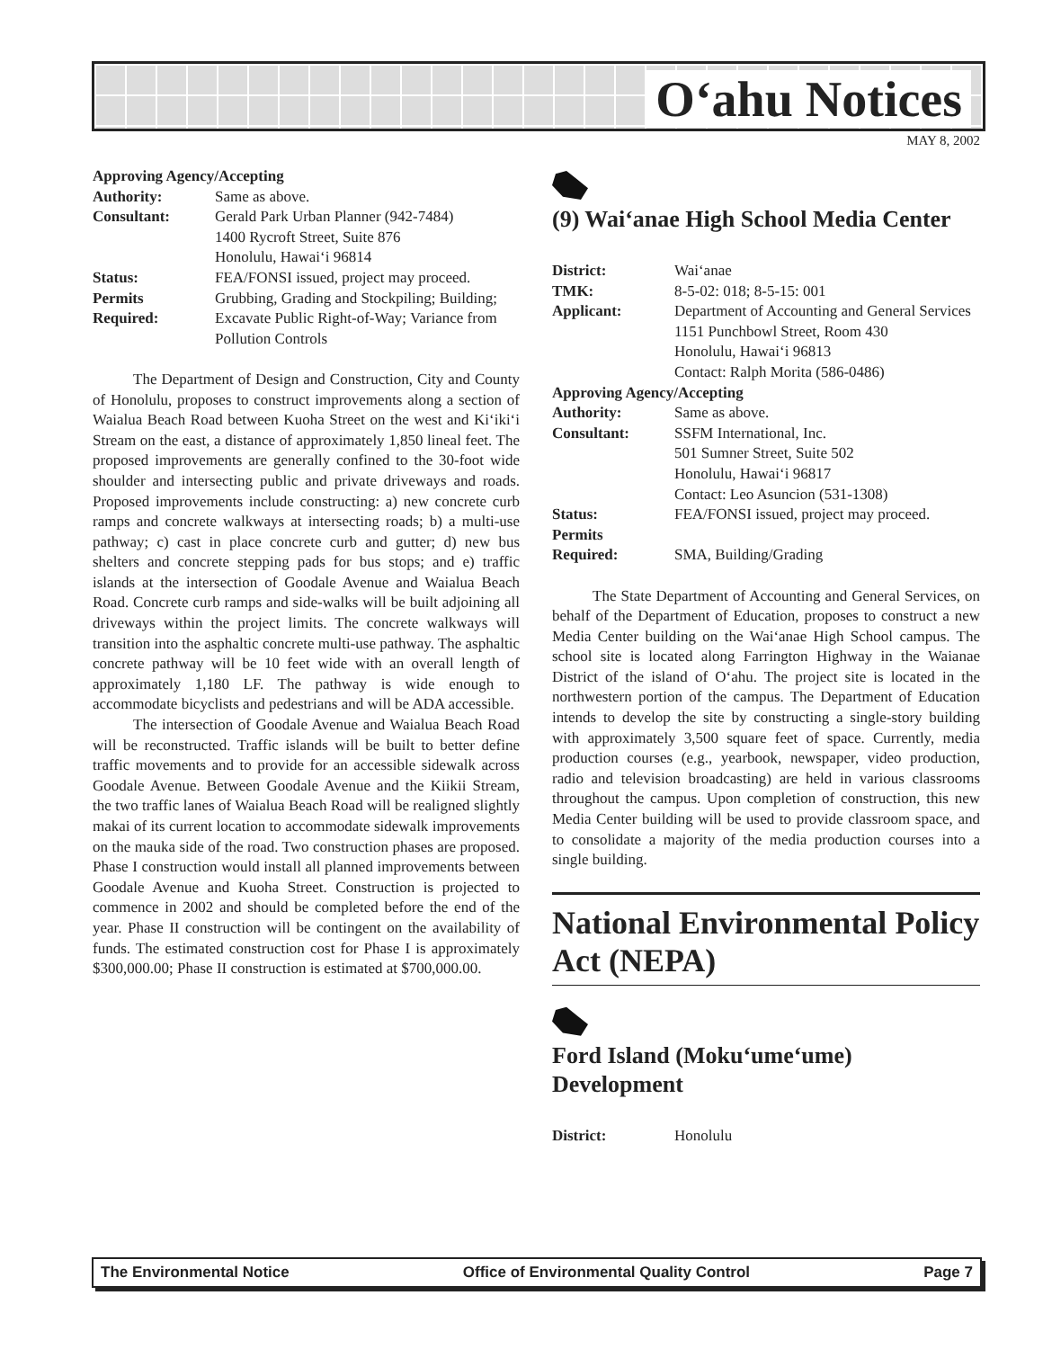O‘ahu Notices
MAY 8, 2002
Approving Agency/Accepting
| Authority: | Same as above. |
| Consultant: | Gerald Park Urban Planner (942-7484) 1400 Rycroft Street, Suite 876 Honolulu, Hawai‘i 96814 |
| Status: | FEA/FONSI issued, project may proceed. |
| Permits Required: | Grubbing, Grading and Stockpiling; Building; Excavate Public Right-of-Way; Variance from Pollution Controls |
The Department of Design and Construction, City and County of Honolulu, proposes to construct improvements along a section of Waialua Beach Road between Kuoha Street on the west and Ki‘iki‘i Stream on the east, a distance of approximately 1,850 lineal feet. The proposed improvements are generally confined to the 30-foot wide shoulder and intersecting public and private driveways and roads. Proposed improvements include constructing: a) new concrete curb ramps and concrete walkways at intersecting roads; b) a multi-use pathway; c) cast in place concrete curb and gutter; d) new bus shelters and concrete stepping pads for bus stops; and e) traffic islands at the intersection of Goodale Avenue and Waialua Beach Road. Concrete curb ramps and side-walks will be built adjoining all driveways within the project limits. The concrete walkways will transition into the asphaltic concrete multi-use pathway. The asphaltic concrete pathway will be 10 feet wide with an overall length of approximately 1,180 LF. The pathway is wide enough to accommodate bicyclists and pedestrians and will be ADA accessible.
The intersection of Goodale Avenue and Waialua Beach Road will be reconstructed. Traffic islands will be built to better define traffic movements and to provide for an accessible sidewalk across Goodale Avenue. Between Goodale Avenue and the Kiikii Stream, the two traffic lanes of Waialua Beach Road will be realigned slightly makai of its current location to accommodate sidewalk improvements on the mauka side of the road. Two construction phases are proposed. Phase I construction would install all planned improvements between Goodale Avenue and Kuoha Street. Construction is projected to commence in 2002 and should be completed before the end of the year. Phase II construction will be contingent on the availability of funds. The estimated construction cost for Phase I is approximately $300,000.00; Phase II construction is estimated at $700,000.00.
(9) Wai‘anae High School Media Center
| District: | Wai‘anae |
| TMK: | 8-5-02: 018; 8-5-15: 001 |
| Applicant: | Department of Accounting and General Services 1151 Punchbowl Street, Room 430 Honolulu, Hawai‘i 96813 Contact: Ralph Morita (586-0486) |
| Approving Agency/Accepting | |
| Authority: | Same as above. |
| Consultant: | SSFM International, Inc. 501 Sumner Street, Suite 502 Honolulu, Hawai‘i 96817 Contact: Leo Asuncion (531-1308) |
| Status: | FEA/FONSI issued, project may proceed. |
| Permits Required: | SMA, Building/Grading |
The State Department of Accounting and General Services, on behalf of the Department of Education, proposes to construct a new Media Center building on the Wai‘anae High School campus. The school site is located along Farrington Highway in the Waianae District of the island of O‘ahu. The project site is located in the northwestern portion of the campus. The Department of Education intends to develop the site by constructing a single-story building with approximately 3,500 square feet of space. Currently, media production courses (e.g., yearbook, newspaper, video production, radio and television broadcasting) are held in various classrooms throughout the campus. Upon completion of construction, this new Media Center building will be used to provide classroom space, and to consolidate a majority of the media production courses into a single building.
National Environmental Policy Act (NEPA)
Ford Island (Moku‘ume‘ume) Development
| District: | Honolulu |
The Environmental Notice Office of Environmental Quality Control Page 7